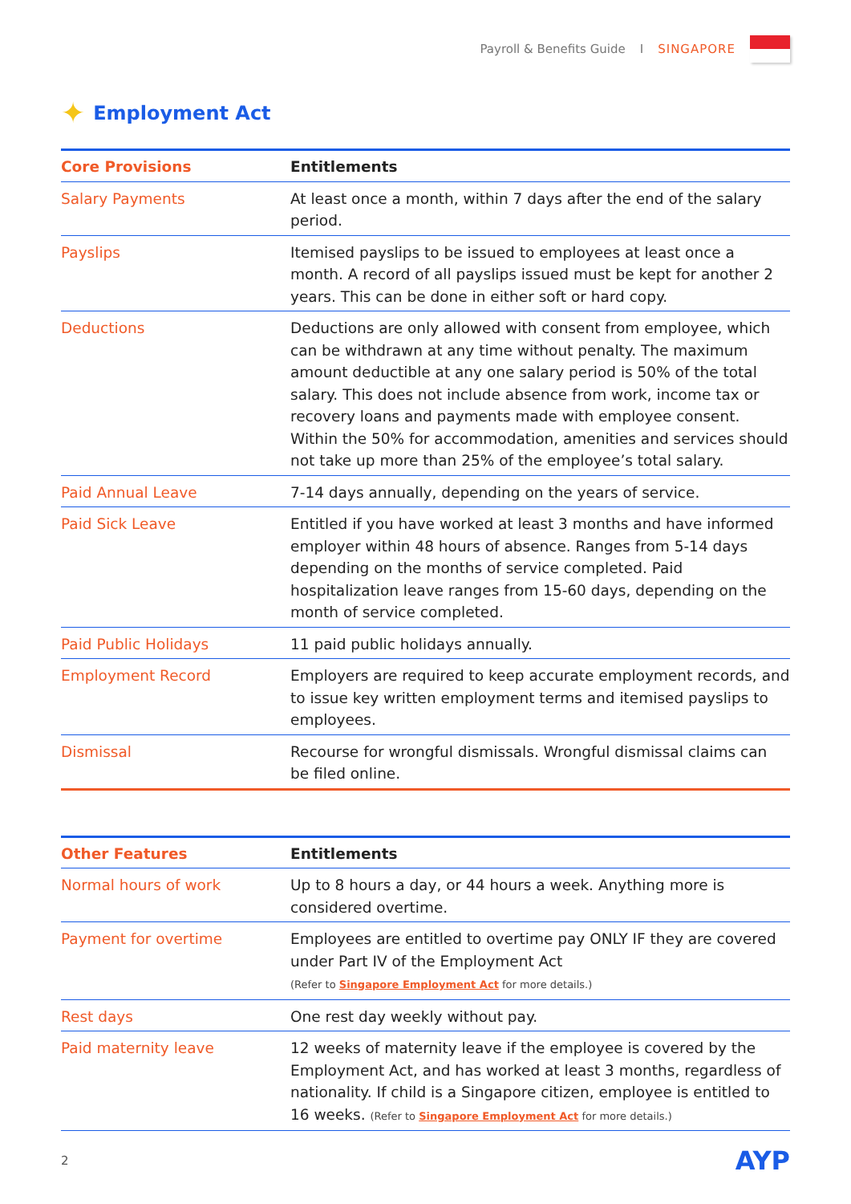Payroll & Benefits Guide I SINGAPORE
✦ Employment Act
| Core Provisions | Entitlements |
| --- | --- |
| Salary Payments | At least once a month, within 7 days after the end of the salary period. |
| Payslips | Itemised payslips to be issued to employees at least once a month. A record of all payslips issued must be kept for another 2 years. This can be done in either soft or hard copy. |
| Deductions | Deductions are only allowed with consent from employee, which can be withdrawn at any time without penalty. The maximum amount deductible at any one salary period is 50% of the total salary. This does not include absence from work, income tax or recovery loans and payments made with employee consent. Within the 50% for accommodation, amenities and services should not take up more than 25% of the employee’s total salary. |
| Paid Annual Leave | 7-14 days annually, depending on the years of service. |
| Paid Sick Leave | Entitled if you have worked at least 3 months and have informed employer within 48 hours of absence. Ranges from 5-14 days depending on the months of service completed. Paid hospitalization leave ranges from 15-60 days, depending on the month of service completed. |
| Paid Public Holidays | 11 paid public holidays annually. |
| Employment Record | Employers are required to keep accurate employment records, and to issue key written employment terms and itemised payslips to employees. |
| Dismissal | Recourse for wrongful dismissals. Wrongful dismissal claims can be filed online. |
| Other Features | Entitlements |
| --- | --- |
| Normal hours of work | Up to 8 hours a day, or 44 hours a week. Anything more is considered overtime. |
| Payment for overtime | Employees are entitled to overtime pay ONLY IF they are covered under Part IV of the Employment Act (Refer to Singapore Employment Act for more details.) |
| Rest days | One rest day weekly without pay. |
| Paid maternity leave | 12 weeks of maternity leave if the employee is covered by the Employment Act, and has worked at least 3 months, regardless of nationality. If child is a Singapore citizen, employee is entitled to 16 weeks. (Refer to Singapore Employment Act for more details.) |
2 AYP